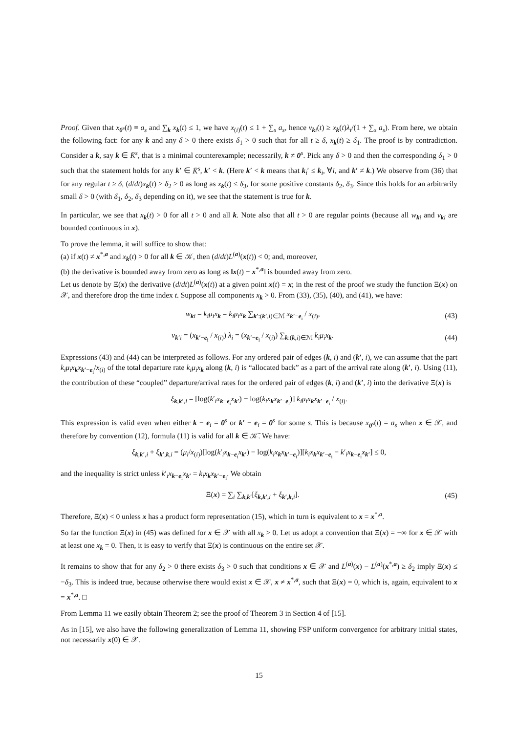Proof. Given that x<sub>0<sup>s</sup></sub>(t) ≡ a<sub>s</sub> and ∑<sub>k</sub> x<sub>k</sub>(t) ≤ 1, we have x<sub>(i)</sub>(t) ≤ 1 + ∑<sub>s</sub> a<sub>s</sub>, hence v<sub>ki</sub>(t) ≥ x<sub>k</sub>(t)λ<sub>i</sub>/(1 + ∑<sub>s</sub> a<sub>s</sub>). From here, we obtain the following fact: for any k and any δ > 0 there exists δ<sub>1</sub> > 0 such that for all t ≥ δ, x<sub>k</sub>(t) ≥ δ<sub>1</sub>. The proof is by contradiction. Consider a k, say k ∈ K̄<sup>s</sup>, that is a minimal counterexample; necessarily, k ≠ 0<sup>s</sup>. Pick any δ > 0 and then the corresponding δ<sub>1</sub> > 0 such that the statement holds for any k′ ∈ K̄<sup>s</sup>, k′ < k. (Here k′ < k means that k<sub>i</sub>′ ≤ k<sub>i</sub>, ∀i, and k′ ≠ k.) We observe from (36) that for any regular t ≥ δ, (d/dt)x<sub>k</sub>(t) > δ<sub>2</sub> > 0 as long as x<sub>k</sub>(t) ≤ δ<sub>3</sub>, for some positive constants δ<sub>2</sub>, δ<sub>3</sub>. Since this holds for an arbitrarily small δ > 0 (with δ<sub>1</sub>, δ<sub>2</sub>, δ<sub>3</sub> depending on it), we see that the statement is true for k.
In particular, we see that x<sub>k</sub>(t) > 0 for all t > 0 and all k. Note also that all t > 0 are regular points (because all w<sub>ki</sub> and v<sub>ki</sub> are bounded continuous in x).
To prove the lemma, it will suffice to show that:
(a) if x(t) ≠ x<sup>*,a</sup> and x<sub>k</sub>(t) > 0 for all k ∈ 𝒦, then (d/dt)L<sup>(a)</sup>(x(t)) < 0; and, moreover,
(b) the derivative is bounded away from zero as long as ‖x(t) − x<sup>*,a</sup>‖ is bounded away from zero.
Let us denote by Ξ(x) the derivative (d/dt)L<sup>(a)</sup>(x(t)) at a given point x(t) = x; in the rest of the proof we study the function Ξ(x) on 𝒳, and therefore drop the time index t. Suppose all components x<sub>k</sub> > 0. From (33), (35), (40), and (41), we have:
w<sub>ki</sub> = k<sub>i</sub>μ<sub>i</sub>x<sub>k</sub> = k<sub>i</sub>μ<sub>i</sub>x<sub>k</sub> ∑<sub>k′:(k′,i)∈ℳ</sub> x<sub>k′−e<sub>i</sub></sub> / x<sub>(i)</sub>, (43)
v<sub>k′i</sub> = (x<sub>k′−e<sub>i</sub></sub> / x<sub>(i)</sub>) λ<sub>i</sub> = (x<sub>k′−e<sub>i</sub></sub> / x<sub>(i)</sub>) ∑<sub>k:(k,i)∈ℳ</sub> k<sub>i</sub>μ<sub>i</sub>x<sub>k</sub>. (44)
Expressions (43) and (44) can be interpreted as follows. For any ordered pair of edges (k, i) and (k′, i), we can assume that the part k<sub>i</sub>μ<sub>i</sub>x<sub>k</sub>x<sub>k′−e<sub>i</sub></sub>/x<sub>(i)</sub> of the total departure rate k<sub>i</sub>μ<sub>i</sub>x<sub>k</sub> along (k, i) is “allocated back” as a part of the arrival rate along (k′, i). Using (11), the contribution of these “coupled” departure/arrival rates for the ordered pair of edges (k, i) and (k′, i) into the derivative Ξ(x) is
ξ<sub>k,k′,i</sub> = [log(k′<sub>i</sub>x<sub>k−e<sub>i</sub></sub>x<sub>k′</sub>) − log(k<sub>i</sub>x<sub>k</sub>x<sub>k′−e<sub>i</sub></sub>)] k<sub>i</sub>μ<sub>i</sub>x<sub>k</sub>x<sub>k′−e<sub>i</sub></sub> / x<sub>(i)</sub>.
This expression is valid even when either k − e<sub>i</sub> = 0<sup>s</sup> or k′ − e<sub>i</sub> = 0<sup>s</sup> for some s. This is because x<sub>0<sup>s</sup></sub>(t) = a<sub>s</sub> when x ∈ 𝒳, and therefore by convention (12), formula (11) is valid for all k ∈ 𝒦̄. We have:
ξ<sub>k,k′,i</sub> + ξ<sub>k′,k,i</sub> = (μ<sub>i</sub>/x<sub>(i)</sub>)[log(k′<sub>i</sub>x<sub>k−e<sub>i</sub></sub>x<sub>k′</sub>) − log(k<sub>i</sub>x<sub>k</sub>x<sub>k′−e<sub>i</sub></sub>)][k<sub>i</sub>x<sub>k</sub>x<sub>k′−e<sub>i</sub></sub> − k′<sub>i</sub>x<sub>k−e<sub>i</sub></sub>x<sub>k′</sub>] ≤ 0,
and the inequality is strict unless k′<sub>i</sub>x<sub>k−e<sub>i</sub></sub>x<sub>k′</sub> = k<sub>i</sub>x<sub>k</sub>x<sub>k′−e<sub>i</sub></sub>. We obtain
Ξ(x) = ∑<sub>i</sub> ∑<sub>k,k′</sub>[ξ<sub>k,k′,i</sub> + ξ<sub>k′,k,i</sub>]. (45)
Therefore, Ξ(x) < 0 unless x has a product form representation (15), which in turn is equivalent to x = x<sup>*,a</sup>.
So far the function Ξ(x) in (45) was defined for x ∈ 𝒳 with all x<sub>k</sub> > 0. Let us adopt a convention that Ξ(x) = −∞ for x ∈ 𝒳 with at least one x<sub>k</sub> = 0. Then, it is easy to verify that Ξ(x) is continuous on the entire set 𝒳.
It remains to show that for any δ<sub>2</sub> > 0 there exists δ<sub>3</sub> > 0 such that conditions x ∈ 𝒳 and L<sup>(a)</sup>(x) − L<sup>(a)</sup>(x<sup>*,a</sup>) ≥ δ<sub>2</sub> imply Ξ(x) ≤ −δ<sub>3</sub>. This is indeed true, because otherwise there would exist x ∈ 𝒳, x ≠ x<sup>*,a</sup>, such that Ξ(x) = 0, which is, again, equivalent to x = x<sup>*,a</sup>. □
From Lemma 11 we easily obtain Theorem 2; see the proof of Theorem 3 in Section 4 of [15].
As in [15], we also have the following generalization of Lemma 11, showing FSP uniform convergence for arbitrary initial states, not necessarily x(0) ∈ 𝒳.
15